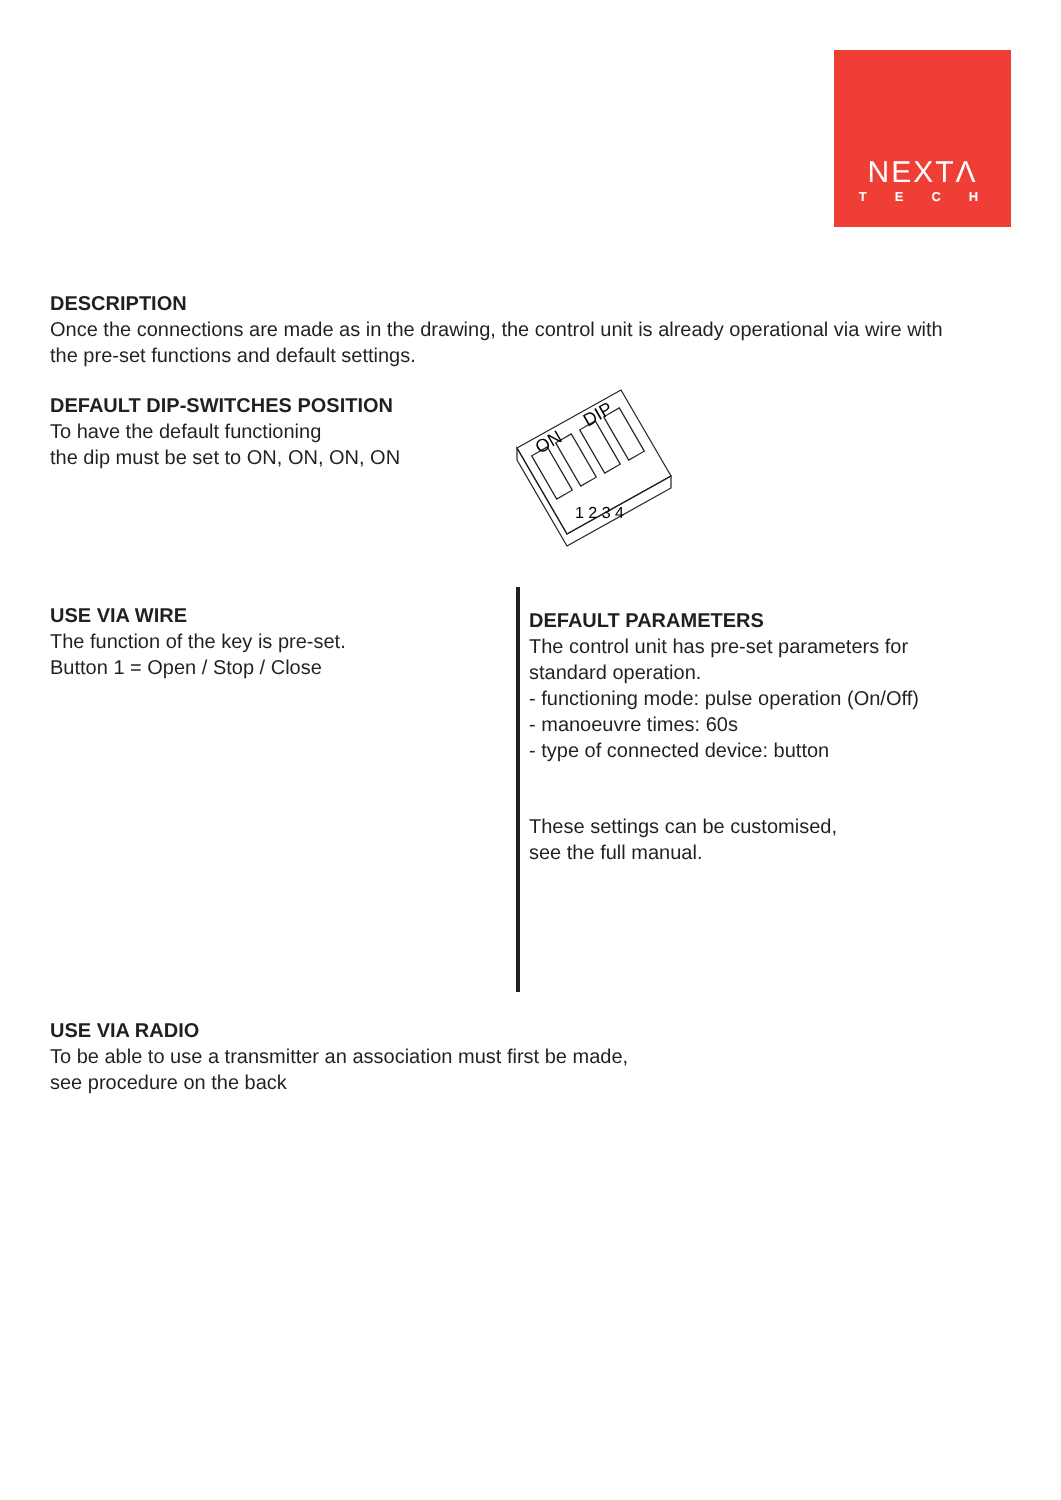NEXTΛ
TECH
DESCRIPTION
Once the connections are made as in the drawing, the control unit is already operational via wire with the pre-set functions and default settings.
DEFAULT DIP-SWITCHES POSITION
To have the default functioning
the dip must be set to ON, ON, ON, ON
ON
DIP
1 2 3 4
USE VIA WIRE
The function of the key is pre-set.
Button 1 = Open / Stop / Close
DEFAULT PARAMETERS
The control unit has pre-set parameters for
standard operation.
- functioning mode: pulse operation (On/Off)
- manoeuvre times: 60s
- type of connected device: button
These settings can be customised,
see the full manual.
USE VIA RADIO
To be able to use a transmitter an association must first be made,
see procedure on the back